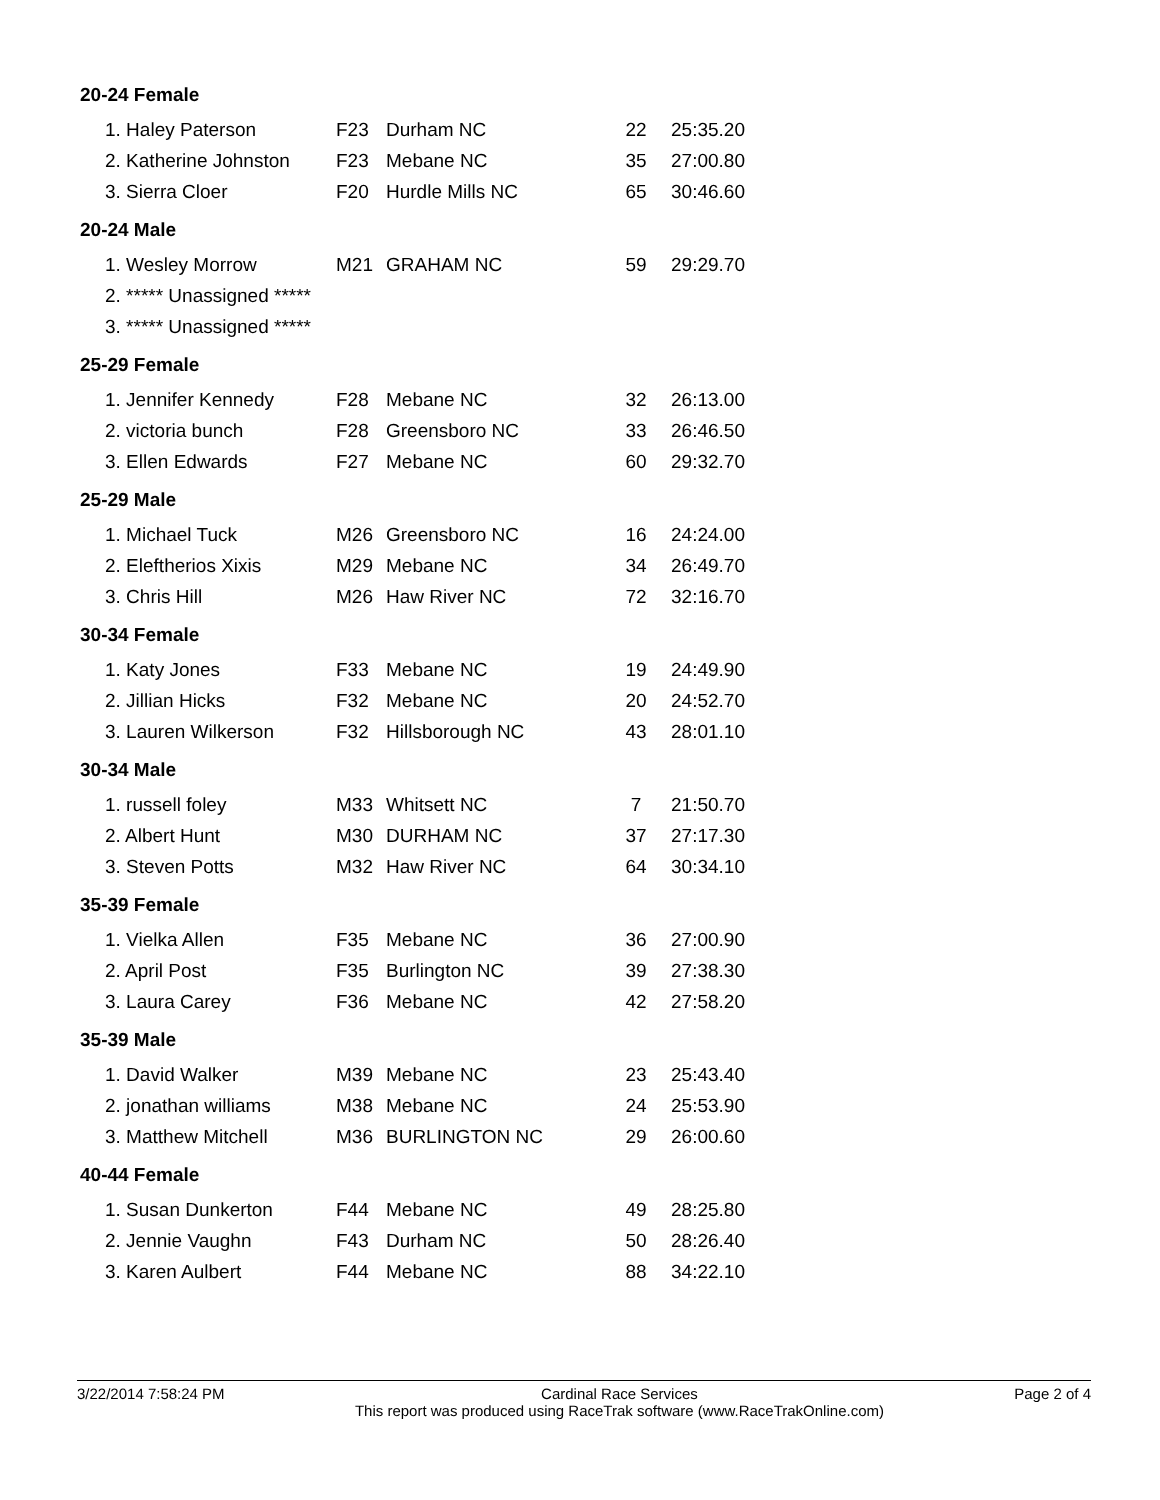| 20-24 Female | | | | |
| 1. Haley Paterson | F23 | Durham NC | 22 | 25:35.20 |
| 2. Katherine Johnston | F23 | Mebane NC | 35 | 27:00.80 |
| 3. Sierra Cloer | F20 | Hurdle Mills NC | 65 | 30:46.60 |
| 20-24 Male | | | | |
| 1. Wesley Morrow | M21 | GRAHAM NC | 59 | 29:29.70 |
| 2. ***** Unassigned ***** | | | | |
| 3. ***** Unassigned ***** | | | | |
| 25-29 Female | | | | |
| 1. Jennifer Kennedy | F28 | Mebane NC | 32 | 26:13.00 |
| 2. victoria bunch | F28 | Greensboro NC | 33 | 26:46.50 |
| 3. Ellen Edwards | F27 | Mebane NC | 60 | 29:32.70 |
| 25-29 Male | | | | |
| 1. Michael Tuck | M26 | Greensboro NC | 16 | 24:24.00 |
| 2. Eleftherios Xixis | M29 | Mebane NC | 34 | 26:49.70 |
| 3. Chris Hill | M26 | Haw River NC | 72 | 32:16.70 |
| 30-34 Female | | | | |
| 1. Katy Jones | F33 | Mebane NC | 19 | 24:49.90 |
| 2. Jillian Hicks | F32 | Mebane NC | 20 | 24:52.70 |
| 3. Lauren Wilkerson | F32 | Hillsborough NC | 43 | 28:01.10 |
| 30-34 Male | | | | |
| 1. russell foley | M33 | Whitsett NC | 7 | 21:50.70 |
| 2. Albert Hunt | M30 | DURHAM NC | 37 | 27:17.30 |
| 3. Steven Potts | M32 | Haw River NC | 64 | 30:34.10 |
| 35-39 Female | | | | |
| 1. Vielka Allen | F35 | Mebane NC | 36 | 27:00.90 |
| 2. April Post | F35 | Burlington NC | 39 | 27:38.30 |
| 3. Laura Carey | F36 | Mebane NC | 42 | 27:58.20 |
| 35-39 Male | | | | |
| 1. David Walker | M39 | Mebane NC | 23 | 25:43.40 |
| 2. jonathan williams | M38 | Mebane NC | 24 | 25:53.90 |
| 3. Matthew Mitchell | M36 | BURLINGTON NC | 29 | 26:00.60 |
| 40-44 Female | | | | |
| 1. Susan Dunkerton | F44 | Mebane NC | 49 | 28:25.80 |
| 2. Jennie Vaughn | F43 | Durham NC | 50 | 28:26.40 |
| 3. Karen Aulbert | F44 | Mebane NC | 88 | 34:22.10 |
3/22/2014 7:58:24 PM Cardinal Race Services
This report was produced using RaceTrak software (www.RaceTrakOnline.com)
Page 2 of 4